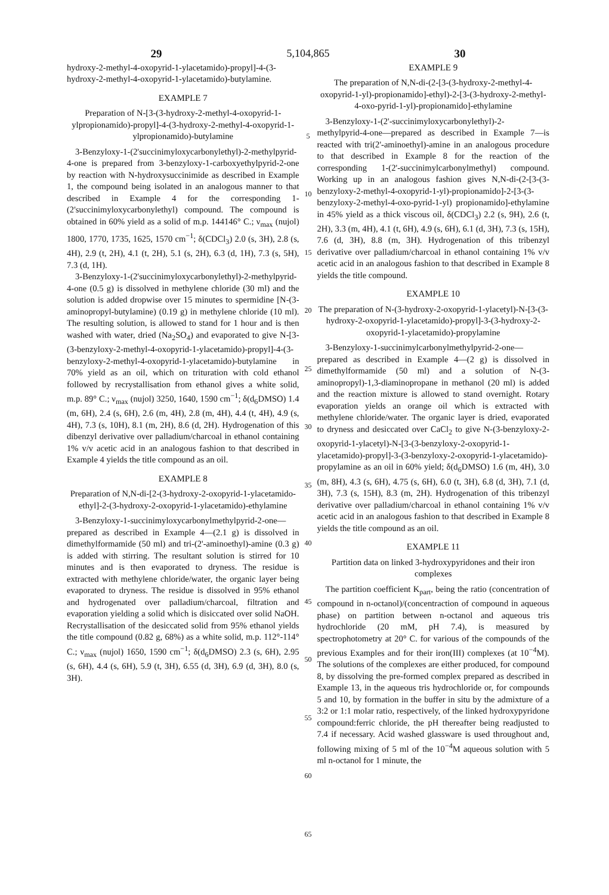29 5,104,865 30
hydroxy-2-methyl-4-oxopyrid-1-ylacetamido)-propyl]-4-(3-hydroxy-2-methyl-4-oxopyrid-1-ylacetamido)-butylamine.
EXAMPLE 7
Preparation of N-[3-(3-hydroxy-2-methyl-4-oxopyrid-1-ylpropionamido)-propyl]-4-(3-hydroxy-2-methyl-4-oxopyrid-1-ylpropionamido)-butylamine
3-Benzyloxy-1-(2'succinimyloxycarbonylethyl)-2-methylpyrid-4-one is prepared from 3-benzyloxy-1-carboxyethylpyrid-2-one by reaction with N-hydroxysuccinimide as described in Example 1, the compound being isolated in an analogous manner to that described in Example 4 for the corresponding 1-(2'succinimyloxycarbonylethyl) compound. The compound is obtained in 60% yield as a solid of m.p. 144146° C.; ν<sub>max</sub> (nujol) 1800, 1770, 1735, 1625, 1570 cm<sup>−1</sup>; δ(CDCl<sub>3</sub>) 2.0 (s, 3H), 2.8 (s, 4H), 2.9 (t, 2H), 4.1 (t, 2H), 5.1 (s, 2H), 6.3 (d, 1H), 7.3 (s, 5H), 7.3 (d, 1H).
3-Benzyloxy-1-(2'succinimyloxycarbonylethyl)-2-methylpyrid-4-one (0.5 g) is dissolved in methylene chloride (30 ml) and the solution is added dropwise over 15 minutes to spermidine [N-(3-aminopropyl-butylamine) (0.19 g) in methylene chloride (10 ml). The resulting solution, is allowed to stand for 1 hour and is then washed with water, dried (Na<sub>2</sub>SO<sub>4</sub>) and evaporated to give N-[3-(3-benzyloxy-2-methyl-4-oxopyrid-1-ylacetamido)-propyl]-4-(3-benzyloxy-2-methyl-4-oxopyrid-1-ylacetamido)-butylamine in 70% yield as an oil, which on trituration with cold ethanol followed by recrystallisation from ethanol gives a white solid, m.p. 89° C.; ν<sub>max</sub> (nujol) 3250, 1640, 1590 cm<sup>−1</sup>; δ(d<sub>6</sub>DMSO) 1.4 (m, 6H), 2.4 (s, 6H), 2.6 (m, 4H), 2.8 (m, 4H), 4.4 (t, 4H), 4.9 (s, 4H), 7.3 (s, 10H), 8.1 (m, 2H), 8.6 (d, 2H). Hydrogenation of this dibenzyl derivative over palladium/charcoal in ethanol containing 1% v/v acetic acid in an analogous fashion to that described in Example 4 yields the title compound as an oil.
EXAMPLE 8
Preparation of N,N-di-[2-(3-hydroxy-2-oxopyrid-1-ylacetamido-ethyl]-2-(3-hydroxy-2-oxopyrid-1-ylacetamido)-ethylamine
3-Benzyloxy-1-succinimyloxycarbonylmethylpyrid-2-one—prepared as described in Example 4—(2.1 g) is dissolved in dimethylformamide (50 ml) and tri-(2'-aminoethyl)-amine (0.3 g) is added with stirring. The resultant solution is stirred for 10 minutes and is then evaporated to dryness. The residue is extracted with methylene chloride/water, the organic layer being evaporated to dryness. The residue is dissolved in 95% ethanol and hydrogenated over palladium/charcoal, filtration and evaporation yielding a solid which is disiccated over solid NaOH. Recrystallisation of the desiccated solid from 95% ethanol yields the title compound (0.82 g, 68%) as a white solid, m.p. 112°-114° C.; ν<sub>max</sub> (nujol) 1650, 1590 cm<sup>−1</sup>; δ(d<sub>6</sub>DMSO) 2.3 (s, 6H), 2.95 (s, 6H), 4.4 (s, 6H), 5.9 (t, 3H), 6.55 (d, 3H), 6.9 (d, 3H), 8.0 (s, 3H).
5
10
15
20
25
30
35
40
45
50
55
60
65
EXAMPLE 9
The preparation of N,N-di-(2-[3-(3-hydroxy-2-methyl-4-oxopyrid-1-yl)-propionamido]-ethyl)-2-[3-(3-hydroxy-2-methyl-4-oxo-pyrid-1-yl)-propionamido]-ethylamine
3-Benzyloxy-1-(2'-succinimyloxycarbonylethyl)-2-methylpyrid-4-one—prepared as described in Example 7—is reacted with tri(2'-aminoethyl)-amine in an analogous procedure to that described in Example 8 for the reaction of the corresponding 1-(2'-succinimylcarbonylmethyl) compound. Working up in an analogous fashion gives N,N-di-(2-[3-(3-benzyloxy-2-methyl-4-oxopyrid-1-yl)-propionamido]-2-[3-(3-benzyloxy-2-methyl-4-oxo-pyrid-1-yl) propionamido]-ethylamine in 45% yield as a thick viscous oil, δ(CDCl<sub>3</sub>) 2.2 (s, 9H), 2.6 (t, 2H), 3.3 (m, 4H), 4.1 (t, 6H), 4.9 (s, 6H), 6.1 (d, 3H), 7.3 (s, 15H), 7.6 (d, 3H), 8.8 (m, 3H). Hydrogenation of this tribenzyl derivative over palladium/charcoal in ethanol containing 1% v/v acetic acid in an analogous fashion to that described in Example 8 yields the title compound.
EXAMPLE 10
The preparation of N-(3-hydroxy-2-oxopyrid-1-ylacetyl)-N-[3-(3-hydroxy-2-oxopyrid-1-ylacetamido)-propyl]-3-(3-hydroxy-2-oxopyrid-1-ylacetamido)-propylamine
3-Benzyloxy-1-succinimylcarbonylmethylpyrid-2-one—prepared as described in Example 4—(2 g) is dissolved in dimethylformamide (50 ml) and a solution of N-(3-aminopropyl)-1,3-diaminopropane in methanol (20 ml) is added and the reaction mixture is allowed to stand overnight. Rotary evaporation yields an orange oil which is extracted with methylene chloride/water. The organic layer is dried, evaporated to dryness and desiccated over CaCl<sub>2</sub> to give N-(3-benzyloxy-2-oxopyrid-1-ylacetyl)-N-[3-(3-benzyloxy-2-oxopyrid-1-ylacetamido)-propyl]-3-(3-benzyloxy-2-oxopyrid-1-ylacetamido)-propylamine as an oil in 60% yield; δ(d<sub>6</sub>DMSO) 1.6 (m, 4H), 3.0 (m, 8H), 4.3 (s, 6H), 4.75 (s, 6H), 6.0 (t, 3H), 6.8 (d, 3H), 7.1 (d, 3H), 7.3 (s, 15H), 8.3 (m, 2H). Hydrogenation of this tribenzyl derivative over palladium/charcoal in ethanol containing 1% v/v acetic acid in an analogous fashion to that described in Example 8 yields the title compound as an oil.
EXAMPLE 11
Partition data on linked 3-hydroxypyridones and their iron complexes
The partition coefficient K<sub>part</sub>, being the ratio (concentration of compound in n-octanol)/(concentraction of compound in aqueous phase) on partition between n-octanol and aqueous tris hydrochloride (20 mM, pH 7.4), is measured by spectrophotometry at 20° C. for various of the compounds of the previous Examples and for their iron(III) complexes (at 10<sup>−4</sup>M). The solutions of the complexes are either produced, for compound 8, by dissolving the pre-formed complex prepared as described in Example 13, in the aqueous tris hydrochloride or, for compounds 5 and 10, by formation in the buffer in situ by the admixture of a 3:2 or 1:1 molar ratio, respectively, of the linked hydroxypyridone compound:ferric chloride, the pH thereafter being readjusted to 7.4 if necessary. Acid washed glassware is used throughout and, following mixing of 5 ml of the 10<sup>−4</sup>M aqueous solution with 5 ml n-octanol for 1 minute, the